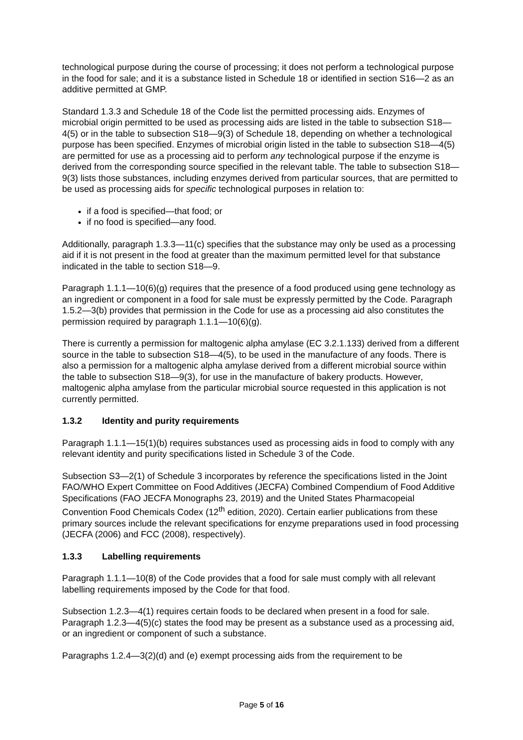technological purpose during the course of processing; it does not perform a technological purpose in the food for sale; and it is a substance listed in Schedule 18 or identified in section S16—2 as an additive permitted at GMP.
Standard 1.3.3 and Schedule 18 of the Code list the permitted processing aids. Enzymes of microbial origin permitted to be used as processing aids are listed in the table to subsection S18—4(5) or in the table to subsection S18—9(3) of Schedule 18, depending on whether a technological purpose has been specified. Enzymes of microbial origin listed in the table to subsection S18—4(5) are permitted for use as a processing aid to perform any technological purpose if the enzyme is derived from the corresponding source specified in the relevant table. The table to subsection S18—9(3) lists those substances, including enzymes derived from particular sources, that are permitted to be used as processing aids for specific technological purposes in relation to:
if a food is specified—that food; or
if no food is specified—any food.
Additionally, paragraph 1.3.3—11(c) specifies that the substance may only be used as a processing aid if it is not present in the food at greater than the maximum permitted level for that substance indicated in the table to section S18—9.
Paragraph 1.1.1—10(6)(g) requires that the presence of a food produced using gene technology as an ingredient or component in a food for sale must be expressly permitted by the Code. Paragraph 1.5.2—3(b) provides that permission in the Code for use as a processing aid also constitutes the permission required by paragraph 1.1.1—10(6)(g).
There is currently a permission for maltogenic alpha amylase (EC 3.2.1.133) derived from a different source in the table to subsection S18—4(5), to be used in the manufacture of any foods. There is also a permission for a maltogenic alpha amylase derived from a different microbial source within the table to subsection S18—9(3), for use in the manufacture of bakery products. However, maltogenic alpha amylase from the particular microbial source requested in this application is not currently permitted.
1.3.2 Identity and purity requirements
Paragraph 1.1.1—15(1)(b) requires substances used as processing aids in food to comply with any relevant identity and purity specifications listed in Schedule 3 of the Code.
Subsection S3—2(1) of Schedule 3 incorporates by reference the specifications listed in the Joint FAO/WHO Expert Committee on Food Additives (JECFA) Combined Compendium of Food Additive Specifications (FAO JECFA Monographs 23, 2019) and the United States Pharmacopeial Convention Food Chemicals Codex (12<sup>th</sup> edition, 2020). Certain earlier publications from these primary sources include the relevant specifications for enzyme preparations used in food processing (JECFA (2006) and FCC (2008), respectively).
1.3.3 Labelling requirements
Paragraph 1.1.1—10(8) of the Code provides that a food for sale must comply with all relevant labelling requirements imposed by the Code for that food.
Subsection 1.2.3—4(1) requires certain foods to be declared when present in a food for sale. Paragraph 1.2.3—4(5)(c) states the food may be present as a substance used as a processing aid, or an ingredient or component of such a substance.
Paragraphs 1.2.4—3(2)(d) and (e) exempt processing aids from the requirement to be
Page 5 of 16